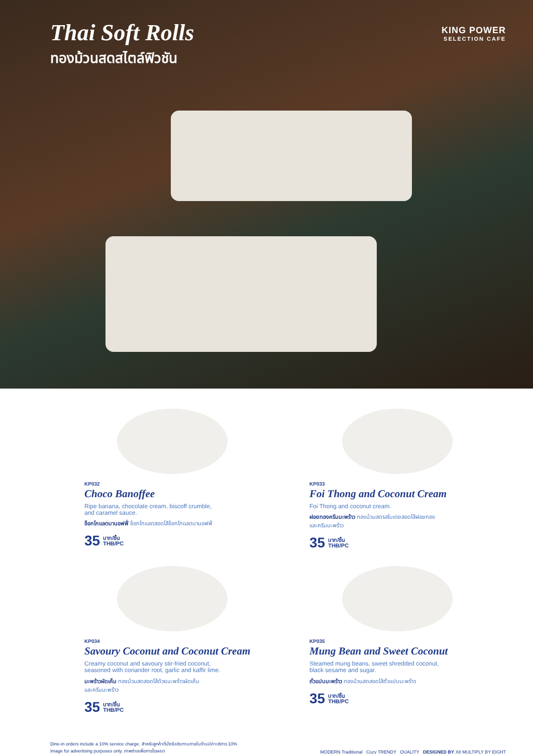Thai Soft Rolls
ทองม้วนสดสไตล์ฟิวชัน
KING POWER
SELECTION CAFE
KP032
Choco Banoffee
Ripe banana, chocolate cream, biscoff crumble,
and caramel sauce.
ช็อกโกแลตบานอฟฟี่ ช็อกโกแลตสอดไส้ช็อกโกแลตบานอฟฟี่
35 บาท/ชิ้น
THB/PC
KP033
Foi Thong and Coconut Cream
Foi Thong and coconut cream.
ฝอยทองครีมมะพร้าว ทองม้วนสดรสใบเตยสอดไส้ฝอยทอง
และครีมมะพร้าว
35 บาท/ชิ้น
THB/PC
KP034
Savoury Coconut and Coconut Cream
Creamy coconut and savoury stir-fried coconut,
seasoned with coriander root, garlic and kaffir lime.
มะพร้าวผัดเค็ม ทองม้วนสดสอดไส้ด้วยมะพร้าวผัดเค็ม
และครีมมะพร้าว
35 บาท/ชิ้น
THB/PC
KP035
Mung Bean and Sweet Coconut
Steamed mung beans, sweet shredded coconut,
black sesame and sugar.
ถั่วแปบมะพร้าว ทองม้วนสดสอดไส้ถั่วแปบมะพร้าว
35 บาท/ชิ้น
THB/PC
Dine-in orders include a 10% service charge. สำหรับลูกค้าที่นั่งรับประทานภายในร้านมีค่าบริการ 10%
Image for advertising purposes only. ภาพถ่ายเพื่อการโฆษณา
MODERN Traditional Cozy TRENDY QUALITY DESIGNED BY X8 MULTIPLY BY EIGHT